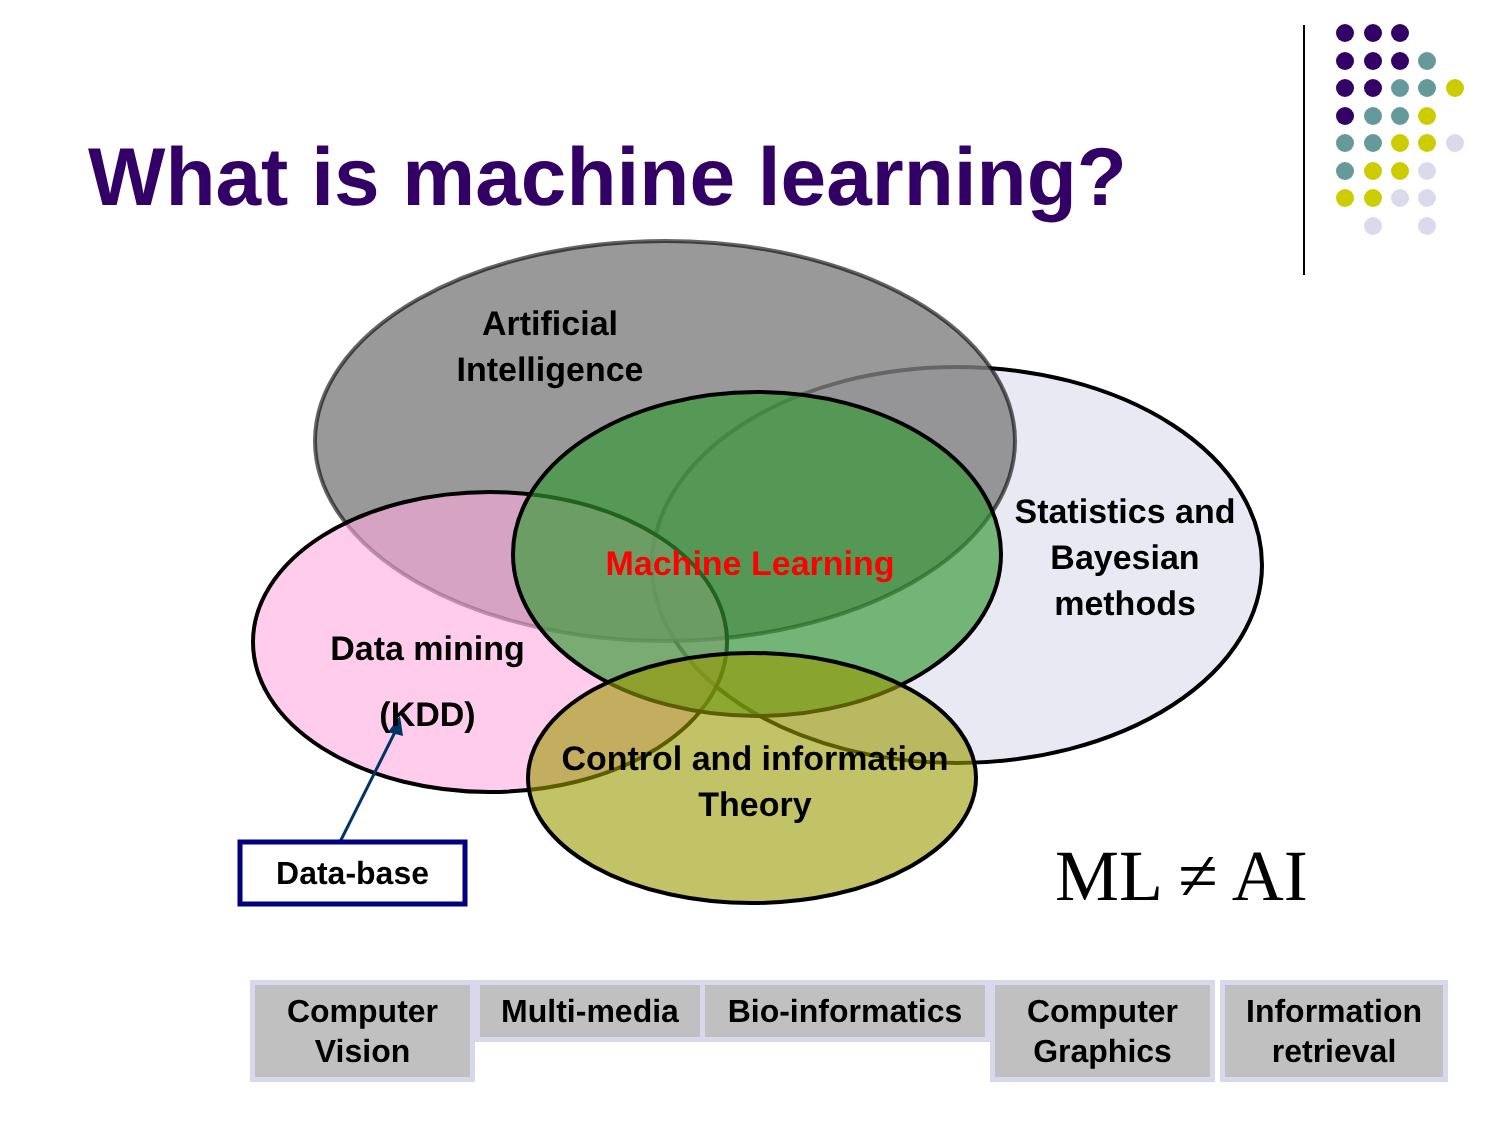What is machine learning?
Artificial Intelligence
Statistics and Bayesian methods
Machine Learning
Data mining (KDD)
Control and information Theory
Data-base ML ≠ AI
Computer Vision
Multi-media
Bio-informatics
Computer Graphics
Information retrieval